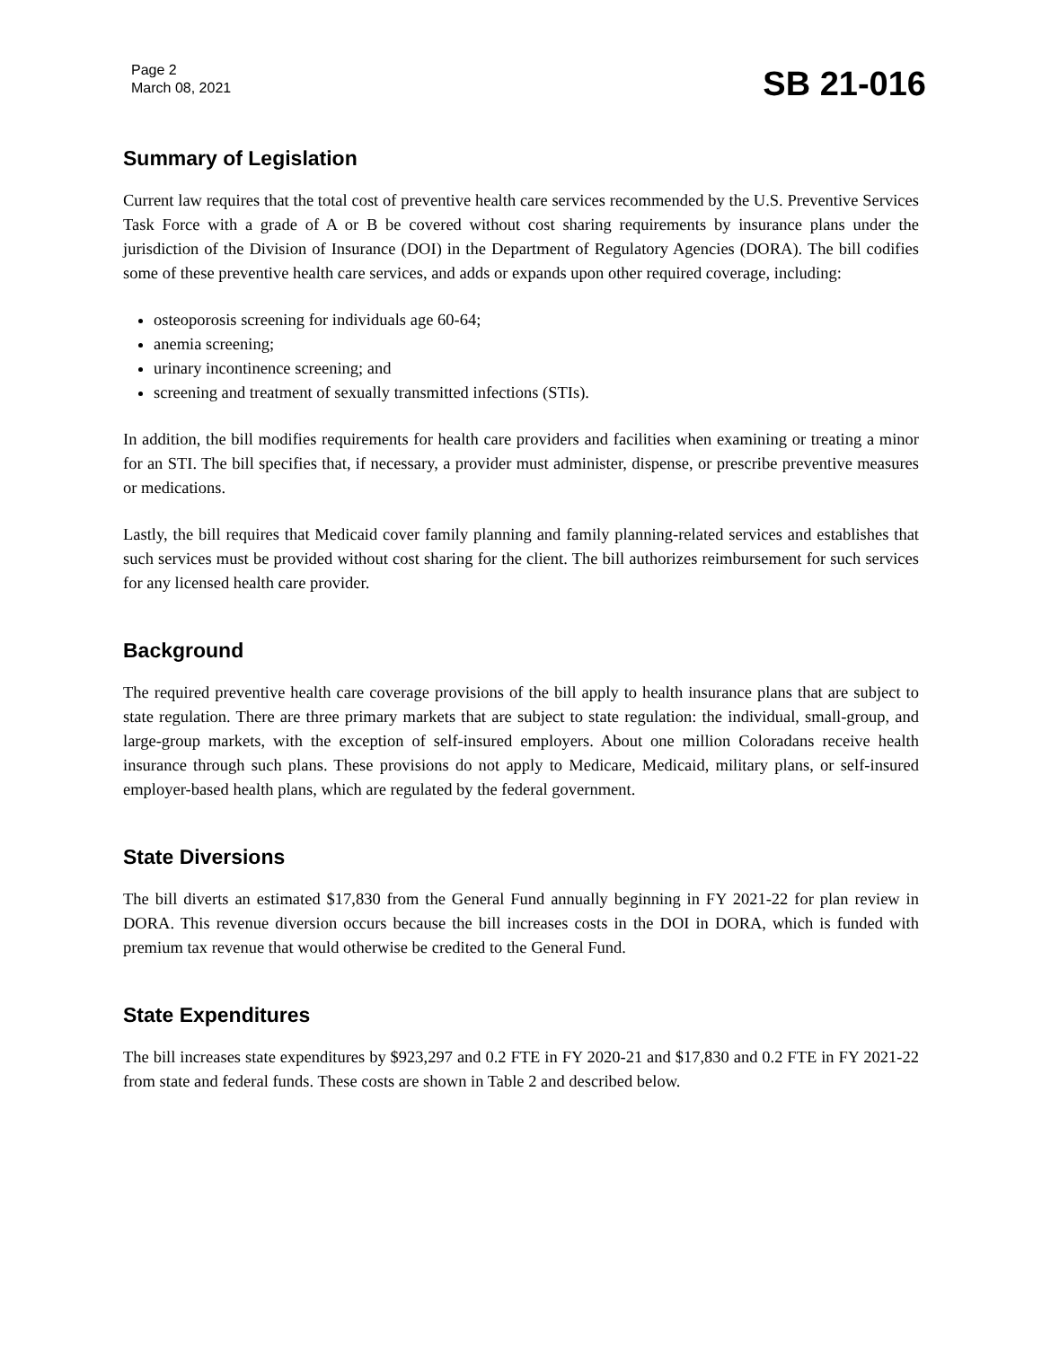Page 2
March 08, 2021
SB 21-016
Summary of Legislation
Current law requires that the total cost of preventive health care services recommended by the U.S. Preventive Services Task Force with a grade of A or B be covered without cost sharing requirements by insurance plans under the jurisdiction of the Division of Insurance (DOI) in the Department of Regulatory Agencies (DORA). The bill codifies some of these preventive health care services, and adds or expands upon other required coverage, including:
osteoporosis screening for individuals age 60-64;
anemia screening;
urinary incontinence screening; and
screening and treatment of sexually transmitted infections (STIs).
In addition, the bill modifies requirements for health care providers and facilities when examining or treating a minor for an STI. The bill specifies that, if necessary, a provider must administer, dispense, or prescribe preventive measures or medications.
Lastly, the bill requires that Medicaid cover family planning and family planning-related services and establishes that such services must be provided without cost sharing for the client. The bill authorizes reimbursement for such services for any licensed health care provider.
Background
The required preventive health care coverage provisions of the bill apply to health insurance plans that are subject to state regulation. There are three primary markets that are subject to state regulation: the individual, small-group, and large-group markets, with the exception of self-insured employers. About one million Coloradans receive health insurance through such plans. These provisions do not apply to Medicare, Medicaid, military plans, or self-insured employer-based health plans, which are regulated by the federal government.
State Diversions
The bill diverts an estimated $17,830 from the General Fund annually beginning in FY 2021-22 for plan review in DORA. This revenue diversion occurs because the bill increases costs in the DOI in DORA, which is funded with premium tax revenue that would otherwise be credited to the General Fund.
State Expenditures
The bill increases state expenditures by $923,297 and 0.2 FTE in FY 2020-21 and $17,830 and 0.2 FTE in FY 2021-22 from state and federal funds. These costs are shown in Table 2 and described below.